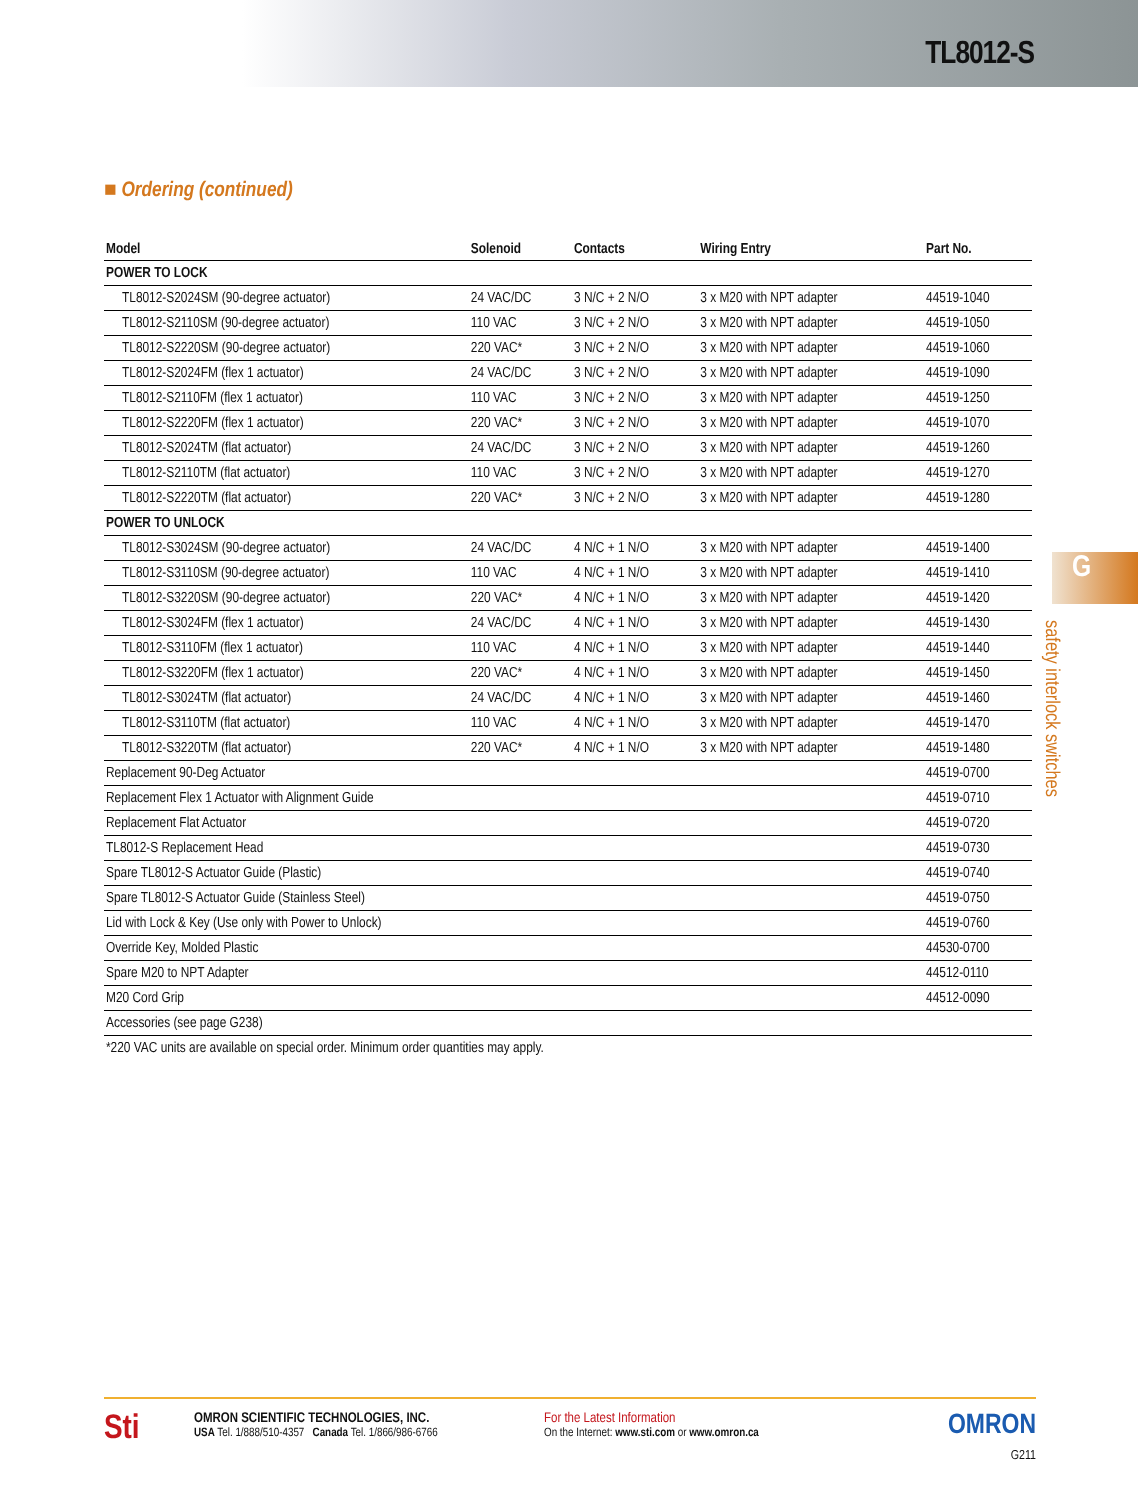TL8012-S
■ Ordering (continued)
| Model | Solenoid | Contacts | Wiring Entry | Part No. |
| --- | --- | --- | --- | --- |
| POWER TO LOCK | | | | |
| TL8012-S2024SM (90-degree actuator) | 24 VAC/DC | 3 N/C + 2 N/O | 3 x M20 with NPT adapter | 44519-1040 |
| TL8012-S2110SM (90-degree actuator) | 110 VAC | 3 N/C + 2 N/O | 3 x M20 with NPT adapter | 44519-1050 |
| TL8012-S2220SM (90-degree actuator) | 220 VAC* | 3 N/C + 2 N/O | 3 x M20 with NPT adapter | 44519-1060 |
| TL8012-S2024FM (flex 1 actuator) | 24 VAC/DC | 3 N/C + 2 N/O | 3 x M20 with NPT adapter | 44519-1090 |
| TL8012-S2110FM (flex 1 actuator) | 110 VAC | 3 N/C + 2 N/O | 3 x M20 with NPT adapter | 44519-1250 |
| TL8012-S2220FM (flex 1 actuator) | 220 VAC* | 3 N/C + 2 N/O | 3 x M20 with NPT adapter | 44519-1070 |
| TL8012-S2024TM (flat actuator) | 24 VAC/DC | 3 N/C + 2 N/O | 3 x M20 with NPT adapter | 44519-1260 |
| TL8012-S2110TM (flat actuator) | 110 VAC | 3 N/C + 2 N/O | 3 x M20 with NPT adapter | 44519-1270 |
| TL8012-S2220TM (flat actuator) | 220 VAC* | 3 N/C + 2 N/O | 3 x M20 with NPT adapter | 44519-1280 |
| POWER TO UNLOCK | | | | |
| TL8012-S3024SM (90-degree actuator) | 24 VAC/DC | 4 N/C + 1 N/O | 3 x M20 with NPT adapter | 44519-1400 |
| TL8012-S3110SM (90-degree actuator) | 110 VAC | 4 N/C + 1 N/O | 3 x M20 with NPT adapter | 44519-1410 |
| TL8012-S3220SM (90-degree actuator) | 220 VAC* | 4 N/C + 1 N/O | 3 x M20 with NPT adapter | 44519-1420 |
| TL8012-S3024FM (flex 1 actuator) | 24 VAC/DC | 4 N/C + 1 N/O | 3 x M20 with NPT adapter | 44519-1430 |
| TL8012-S3110FM (flex 1 actuator) | 110 VAC | 4 N/C + 1 N/O | 3 x M20 with NPT adapter | 44519-1440 |
| TL8012-S3220FM (flex 1 actuator) | 220 VAC* | 4 N/C + 1 N/O | 3 x M20 with NPT adapter | 44519-1450 |
| TL8012-S3024TM (flat actuator) | 24 VAC/DC | 4 N/C + 1 N/O | 3 x M20 with NPT adapter | 44519-1460 |
| TL8012-S3110TM (flat actuator) | 110 VAC | 4 N/C + 1 N/O | 3 x M20 with NPT adapter | 44519-1470 |
| TL8012-S3220TM (flat actuator) | 220 VAC* | 4 N/C + 1 N/O | 3 x M20 with NPT adapter | 44519-1480 |
| Replacement 90-Deg Actuator | | | | 44519-0700 |
| Replacement Flex 1 Actuator with Alignment Guide | | | | 44519-0710 |
| Replacement Flat Actuator | | | | 44519-0720 |
| TL8012-S Replacement Head | | | | 44519-0730 |
| Spare TL8012-S Actuator Guide (Plastic) | | | | 44519-0740 |
| Spare TL8012-S Actuator Guide (Stainless Steel) | | | | 44519-0750 |
| Lid with Lock & Key (Use only with Power to Unlock) | | | | 44519-0760 |
| Override Key, Molded Plastic | | | | 44530-0700 |
| Spare M20 to NPT Adapter | | | | 44512-0110 |
| M20 Cord Grip | | | | 44512-0090 |
| Accessories (see page G238) | | | | |
| *220 VAC units are available on special order. Minimum order quantities may apply. | | | | |
G
safety interlock switches
Sti
OMRON SCIENTIFIC TECHNOLOGIES, INC.
USA Tel. 1/888/510-4357 Canada Tel. 1/866/986-6766
For the Latest Information
On the Internet: www.sti.com or www.omron.ca
OMRON
G211